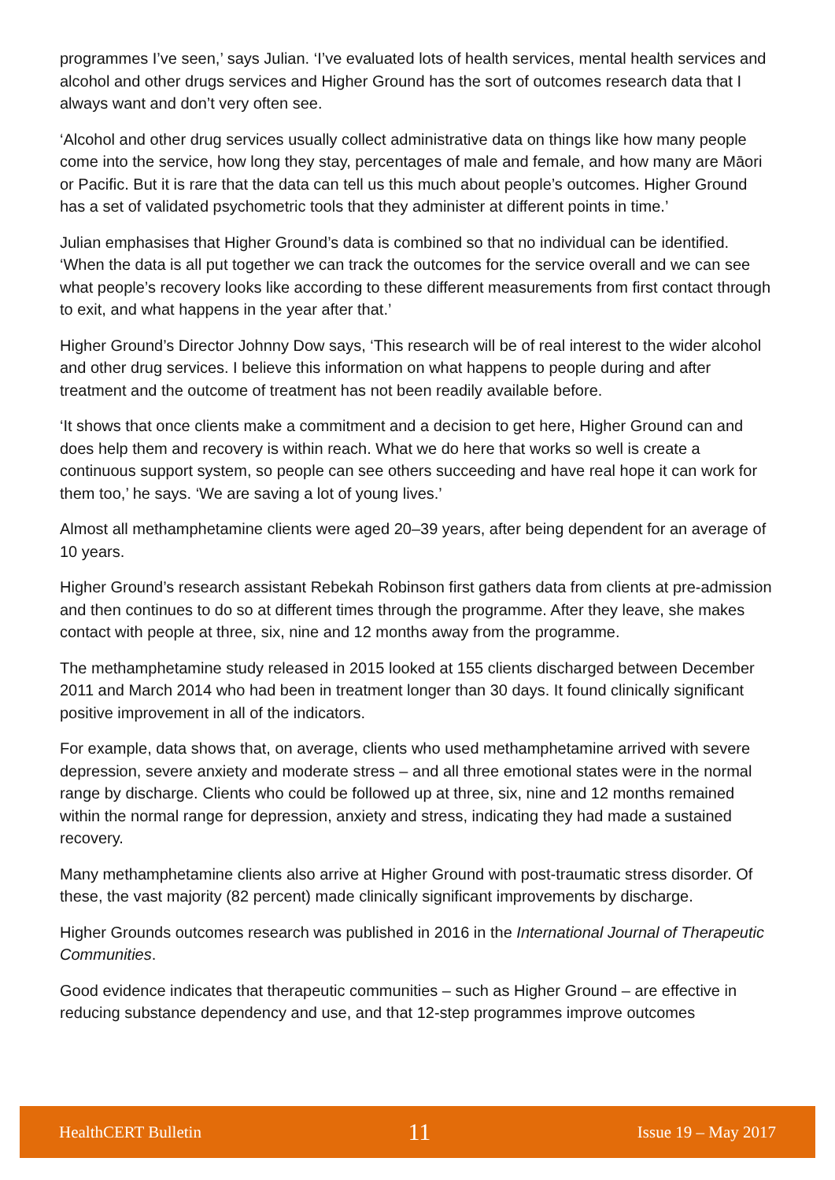programmes I’ve seen,’ says Julian. ‘I’ve evaluated lots of health services, mental health services and alcohol and other drugs services and Higher Ground has the sort of outcomes research data that I always want and don’t very often see.
‘Alcohol and other drug services usually collect administrative data on things like how many people come into the service, how long they stay, percentages of male and female, and how many are Māori or Pacific. But it is rare that the data can tell us this much about people’s outcomes. Higher Ground has a set of validated psychometric tools that they administer at different points in time.’
Julian emphasises that Higher Ground’s data is combined so that no individual can be identified. ‘When the data is all put together we can track the outcomes for the service overall and we can see what people’s recovery looks like according to these different measurements from first contact through to exit, and what happens in the year after that.’
Higher Ground’s Director Johnny Dow says, ‘This research will be of real interest to the wider alcohol and other drug services. I believe this information on what happens to people during and after treatment and the outcome of treatment has not been readily available before.
‘It shows that once clients make a commitment and a decision to get here, Higher Ground can and does help them and recovery is within reach. What we do here that works so well is create a continuous support system, so people can see others succeeding and have real hope it can work for them too,’ he says. ‘We are saving a lot of young lives.’
Almost all methamphetamine clients were aged 20–39 years, after being dependent for an average of 10 years.
Higher Ground’s research assistant Rebekah Robinson first gathers data from clients at pre-admission and then continues to do so at different times through the programme. After they leave, she makes contact with people at three, six, nine and 12 months away from the programme.
The methamphetamine study released in 2015 looked at 155 clients discharged between December 2011 and March 2014 who had been in treatment longer than 30 days. It found clinically significant positive improvement in all of the indicators.
For example, data shows that, on average, clients who used methamphetamine arrived with severe depression, severe anxiety and moderate stress – and all three emotional states were in the normal range by discharge. Clients who could be followed up at three, six, nine and 12 months remained within the normal range for depression, anxiety and stress, indicating they had made a sustained recovery.
Many methamphetamine clients also arrive at Higher Ground with post-traumatic stress disorder. Of these, the vast majority (82 percent) made clinically significant improvements by discharge.
Higher Grounds outcomes research was published in 2016 in the International Journal of Therapeutic Communities.
Good evidence indicates that therapeutic communities – such as Higher Ground – are effective in reducing substance dependency and use, and that 12-step programmes improve outcomes
HealthCERT Bulletin 11 Issue 19 – May 2017